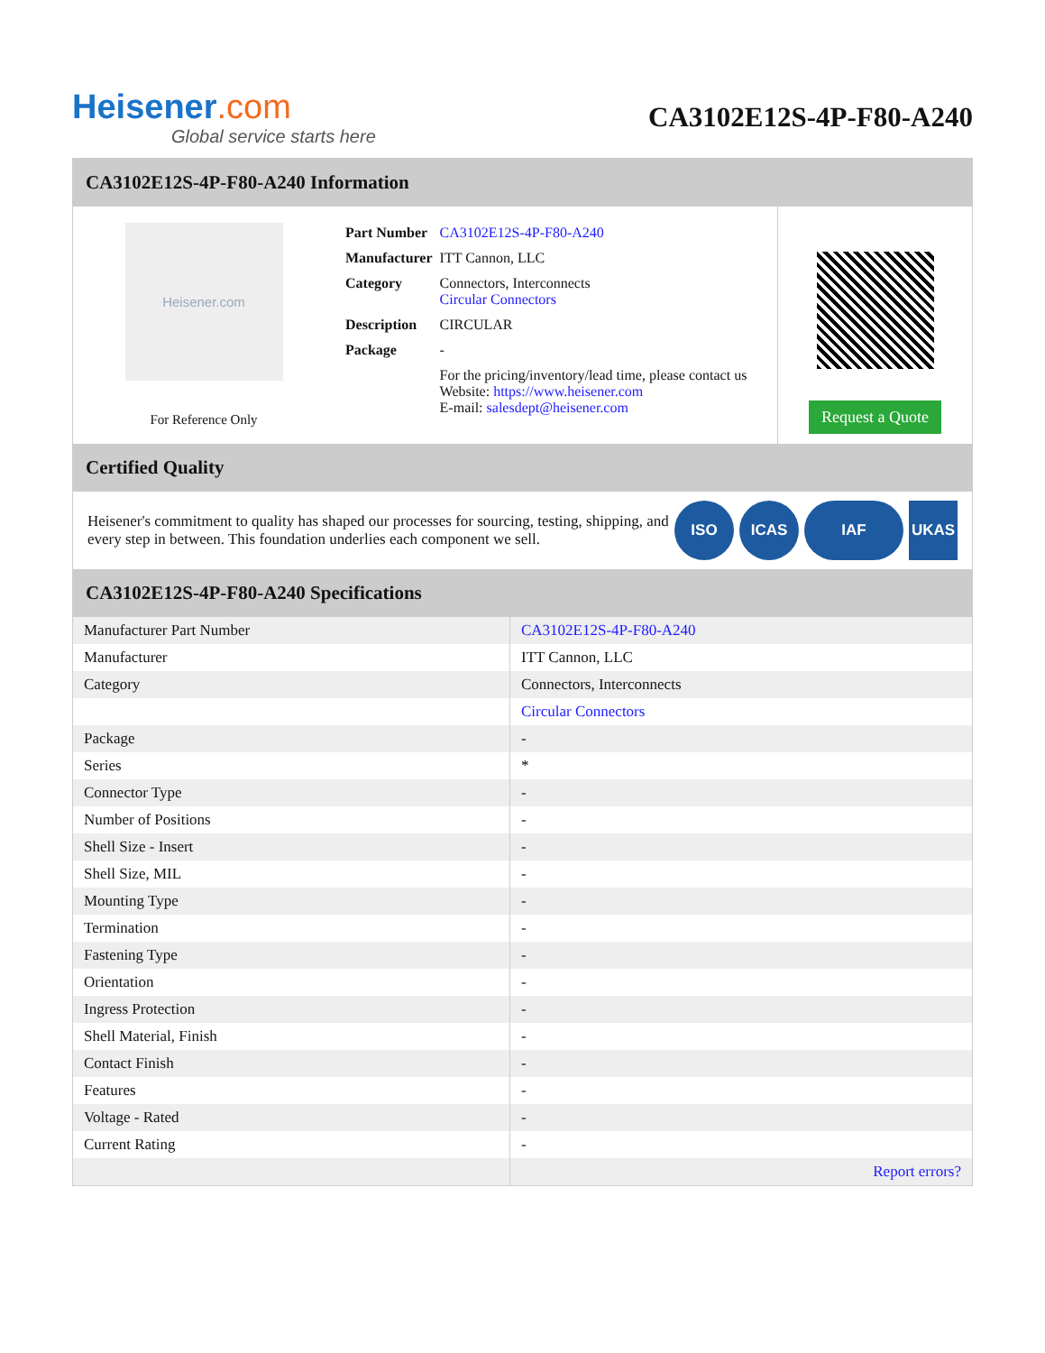Heisener.com
Global service starts here
CA3102E12S-4P-F80-A240
CA3102E12S-4P-F80-A240 Information
Heisener.com
For Reference Only
| Part Number | CA3102E12S-4P-F80-A240 |
| Manufacturer | ITT Cannon, LLC |
| Category | Connectors, Interconnects Circular Connectors |
| Description | CIRCULAR |
| Package | - |
| | For the pricing/inventory/lead time, please contact us Website: https://www.heisener.com E-mail: salesdept@heisener.com |
Request a Quote
Certified Quality
Heisener's commitment to quality has shaped our processes for sourcing, testing, shipping, and every step in between. This foundation underlies each component we sell.
ISO ICAS IAF UKAS
CA3102E12S-4P-F80-A240 Specifications
| Manufacturer Part Number | CA3102E12S-4P-F80-A240 |
| Manufacturer | ITT Cannon, LLC |
| Category | Connectors, Interconnects |
| | Circular Connectors |
| Package | - |
| Series | * |
| Connector Type | - |
| Number of Positions | - |
| Shell Size - Insert | - |
| Shell Size, MIL | - |
| Mounting Type | - |
| Termination | - |
| Fastening Type | - |
| Orientation | - |
| Ingress Protection | - |
| Shell Material, Finish | - |
| Contact Finish | - |
| Features | - |
| Voltage - Rated | - |
| Current Rating | - |
| | Report errors? |